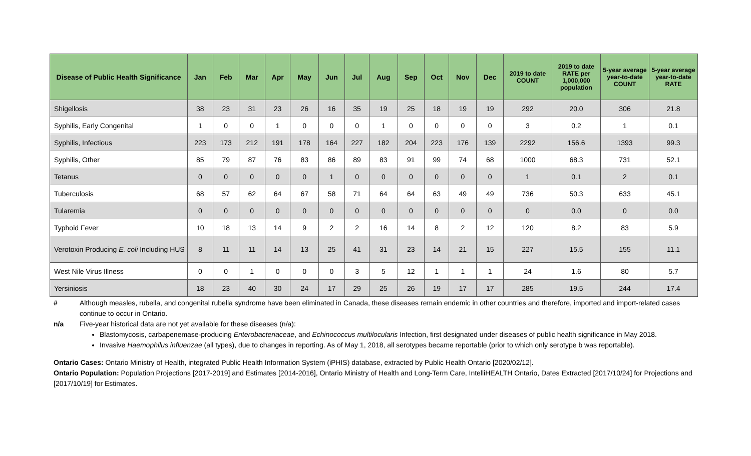| Disease of Public Health Significance | Jan | Feb | Mar | Apr | May | Jun | Jul | Aug | Sep | Oct | Nov | Dec | 2019 to date COUNT | 2019 to date RATE per 1,000,000 population | 5-year average year-to-date COUNT | 5-year average year-to-date RATE |
| --- | --- | --- | --- | --- | --- | --- | --- | --- | --- | --- | --- | --- | --- | --- | --- | --- |
| Shigellosis | 38 | 23 | 31 | 23 | 26 | 16 | 35 | 19 | 25 | 18 | 19 | 19 | 292 | 20.0 | 306 | 21.8 |
| Syphilis, Early Congenital | 1 | 0 | 0 | 1 | 0 | 0 | 0 | 1 | 0 | 0 | 0 | 0 | 3 | 0.2 | 1 | 0.1 |
| Syphilis, Infectious | 223 | 173 | 212 | 191 | 178 | 164 | 227 | 182 | 204 | 223 | 176 | 139 | 2292 | 156.6 | 1393 | 99.3 |
| Syphilis, Other | 85 | 79 | 87 | 76 | 83 | 86 | 89 | 83 | 91 | 99 | 74 | 68 | 1000 | 68.3 | 731 | 52.1 |
| Tetanus | 0 | 0 | 0 | 0 | 0 | 1 | 0 | 0 | 0 | 0 | 0 | 0 | 1 | 0.1 | 2 | 0.1 |
| Tuberculosis | 68 | 57 | 62 | 64 | 67 | 58 | 71 | 64 | 64 | 63 | 49 | 49 | 736 | 50.3 | 633 | 45.1 |
| Tularemia | 0 | 0 | 0 | 0 | 0 | 0 | 0 | 0 | 0 | 0 | 0 | 0 | 0 | 0.0 | 0 | 0.0 |
| Typhoid Fever | 10 | 18 | 13 | 14 | 9 | 2 | 2 | 16 | 14 | 8 | 2 | 12 | 120 | 8.2 | 83 | 5.9 |
| Verotoxin Producing E. coli Including HUS | 8 | 11 | 11 | 14 | 13 | 25 | 41 | 31 | 23 | 14 | 21 | 15 | 227 | 15.5 | 155 | 11.1 |
| West Nile Virus Illness | 0 | 0 | 1 | 0 | 0 | 0 | 3 | 5 | 12 | 1 | 1 | 1 | 24 | 1.6 | 80 | 5.7 |
| Yersiniosis | 18 | 23 | 40 | 30 | 24 | 17 | 29 | 25 | 26 | 19 | 17 | 17 | 285 | 19.5 | 244 | 17.4 |
# Although measles, rubella, and congenital rubella syndrome have been eliminated in Canada, these diseases remain endemic in other countries and therefore, imported and import-related cases continue to occur in Ontario.
n/a Five-year historical data are not yet available for these diseases (n/a):
Blastomycosis, carbapenemase-producing Enterobacteriaceae, and Echinococcus multilocularis Infection, first designated under diseases of public health significance in May 2018.
Invasive Haemophilus influenzae (all types), due to changes in reporting. As of May 1, 2018, all serotypes became reportable (prior to which only serotype b was reportable).
Ontario Cases: Ontario Ministry of Health, integrated Public Health Information System (iPHIS) database, extracted by Public Health Ontario [2020/02/12].
Ontario Population: Population Projections [2017-2019] and Estimates [2014-2016], Ontario Ministry of Health and Long-Term Care, IntelliHEALTH Ontario, Dates Extracted [2017/10/24] for Projections and [2017/10/19] for Estimates.